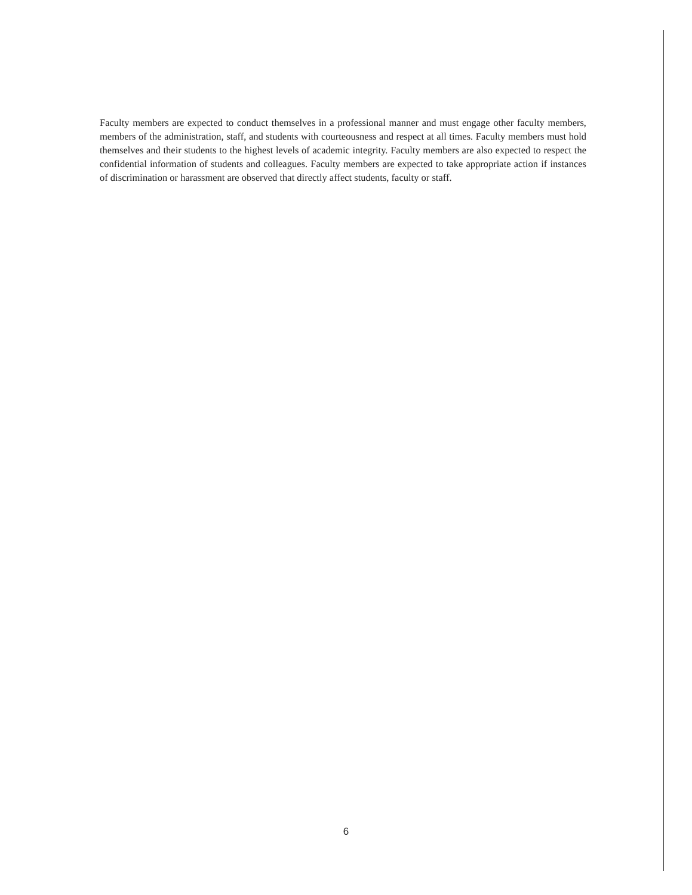Faculty members are expected to conduct themselves in a professional manner and must engage other faculty members, members of the administration, staff, and students with courteousness and respect at all times. Faculty members must hold themselves and their students to the highest levels of academic integrity. Faculty members are also expected to respect the confidential information of students and colleagues. Faculty members are expected to take appropriate action if instances of discrimination or harassment are observed that directly affect students, faculty or staff.
6